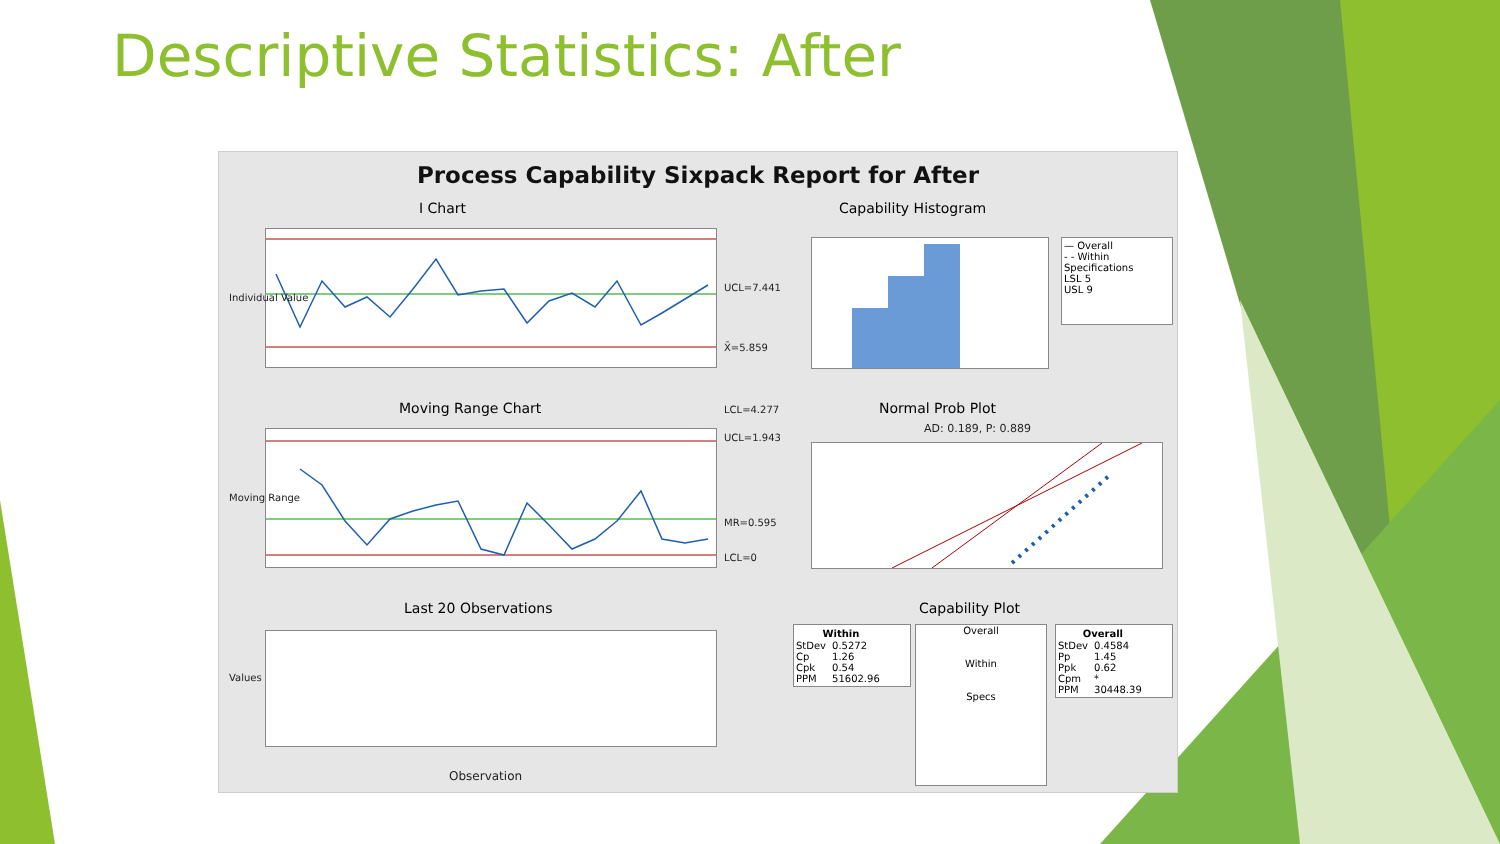Descriptive Statistics: After
Process Capability Sixpack Report for After
I Chart
UCL=7.441
X̄=5.859
LCL=4.277
Individual Value
Moving Range Chart
UCL=1.943
MR=0.595
LCL=0
Moving Range
Last 20 Observations
Values
Observation
Capability Histogram
— Overall
- - Within
Specifications
LSL 5
USL 9
Normal Prob Plot
AD: 0.189, P: 0.889
Capability Plot
| Within | |
| --- | --- |
| StDev | 0.5272 |
| Cp | 1.26 |
| Cpk | 0.54 |
| PPM | 51602.96 |
Overall
Within
Specs
| Overall | |
| --- | --- |
| StDev | 0.4584 |
| Pp | 1.45 |
| Ppk | 0.62 |
| Cpm | * |
| PPM | 30448.39 |